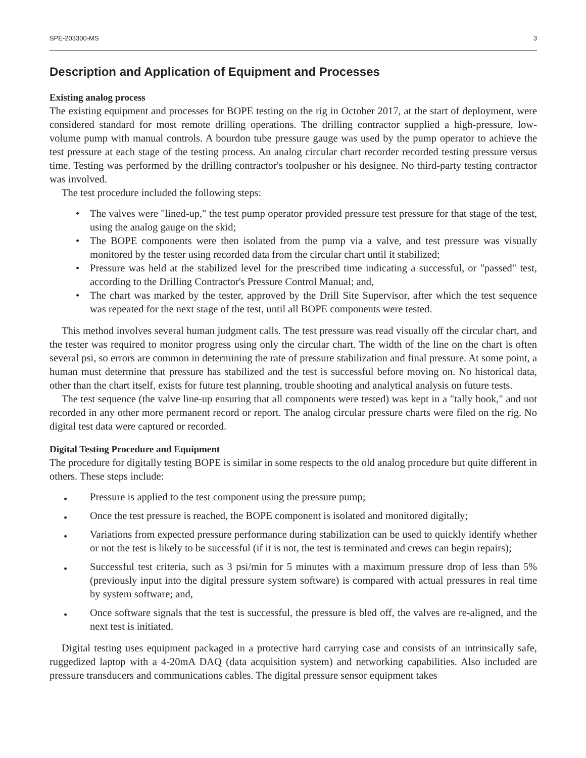SPE-203300-MS 3
Description and Application of Equipment and Processes
Existing analog process
The existing equipment and processes for BOPE testing on the rig in October 2017, at the start of deployment, were considered standard for most remote drilling operations. The drilling contractor supplied a high-pressure, low-volume pump with manual controls. A bourdon tube pressure gauge was used by the pump operator to achieve the test pressure at each stage of the testing process. An analog circular chart recorder recorded testing pressure versus time. Testing was performed by the drilling contractor's toolpusher or his designee. No third-party testing contractor was involved.
The test procedure included the following steps:
• The valves were "lined-up," the test pump operator provided pressure test pressure for that stage of the test, using the analog gauge on the skid;
• The BOPE components were then isolated from the pump via a valve, and test pressure was visually monitored by the tester using recorded data from the circular chart until it stabilized;
• Pressure was held at the stabilized level for the prescribed time indicating a successful, or "passed" test, according to the Drilling Contractor's Pressure Control Manual; and,
• The chart was marked by the tester, approved by the Drill Site Supervisor, after which the test sequence was repeated for the next stage of the test, until all BOPE components were tested.
This method involves several human judgment calls. The test pressure was read visually off the circular chart, and the tester was required to monitor progress using only the circular chart. The width of the line on the chart is often several psi, so errors are common in determining the rate of pressure stabilization and final pressure. At some point, a human must determine that pressure has stabilized and the test is successful before moving on. No historical data, other than the chart itself, exists for future test planning, trouble shooting and analytical analysis on future tests.
The test sequence (the valve line-up ensuring that all components were tested) was kept in a "tally book," and not recorded in any other more permanent record or report. The analog circular pressure charts were filed on the rig. No digital test data were captured or recorded.
Digital Testing Procedure and Equipment
The procedure for digitally testing BOPE is similar in some respects to the old analog procedure but quite different in others. These steps include:
• Pressure is applied to the test component using the pressure pump;
• Once the test pressure is reached, the BOPE component is isolated and monitored digitally;
• Variations from expected pressure performance during stabilization can be used to quickly identify whether or not the test is likely to be successful (if it is not, the test is terminated and crews can begin repairs);
• Successful test criteria, such as 3 psi/min for 5 minutes with a maximum pressure drop of less than 5% (previously input into the digital pressure system software) is compared with actual pressures in real time by system software; and,
• Once software signals that the test is successful, the pressure is bled off, the valves are re-aligned, and the next test is initiated.
Digital testing uses equipment packaged in a protective hard carrying case and consists of an intrinsically safe, ruggedized laptop with a 4-20mA DAQ (data acquisition system) and networking capabilities. Also included are pressure transducers and communications cables. The digital pressure sensor equipment takes